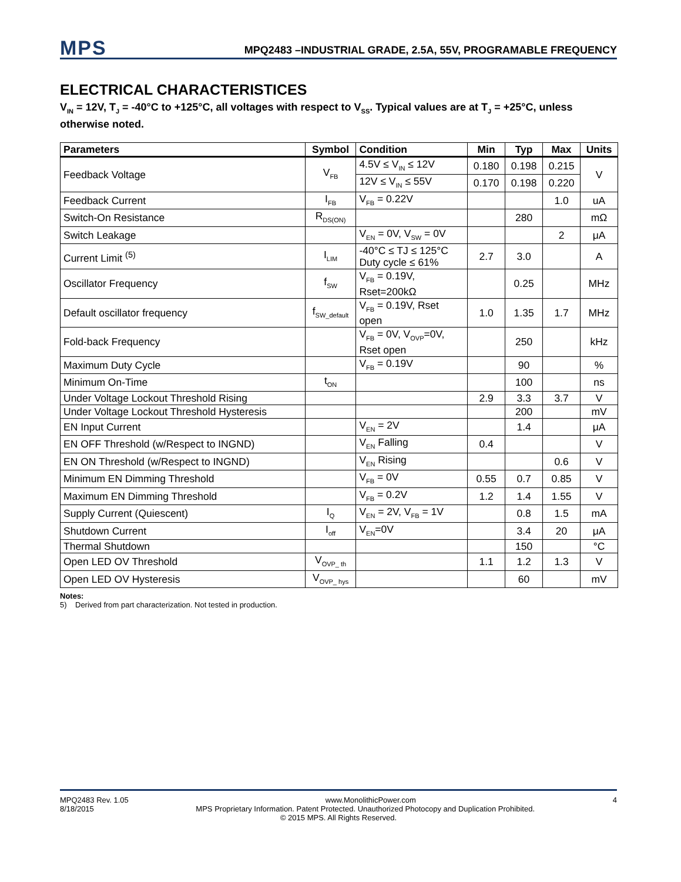MPS
MPQ2483 –INDUSTRIAL GRADE, 2.5A, 55V, PROGRAMABLE FREQUENCY
ELECTRICAL CHARACTERISTICES
V<sub>IN</sub> = 12V, T<sub>J</sub> = -40°C to +125°C, all voltages with respect to V<sub>SS</sub>. Typical values are at T<sub>J</sub> = +25°C, unless otherwise noted.
| Parameters | Symbol | Condition | Min | Typ | Max | Units |
| --- | --- | --- | --- | --- | --- | --- |
| Feedback Voltage | V<sub>FB</sub> | 4.5V ≤ V<sub>IN</sub> ≤ 12V | 0.180 | 0.198 | 0.215 | V |
| | | 12V ≤ V<sub>IN</sub> ≤ 55V | 0.170 | 0.198 | 0.220 | |
| Feedback Current | I<sub>FB</sub> | V<sub>FB</sub> = 0.22V | | | 1.0 | uA |
| Switch-On Resistance | R<sub>DS(ON)</sub> | | | 280 | | mΩ |
| Switch Leakage | | V<sub>EN</sub> = 0V, V<sub>SW</sub> = 0V | | | 2 | μA |
| Current Limit <sup>(5)</sup> | I<sub>LIM</sub> | -40°C ≤ TJ ≤ 125°C Duty cycle ≤ 61% | 2.7 | 3.0 | | A |
| Oscillator Frequency | f<sub>SW</sub> | V<sub>FB</sub> = 0.19V, Rset=200kΩ | | 0.25 | | MHz |
| Default oscillator frequency | f<sub>SW_default</sub> | V<sub>FB</sub> = 0.19V, Rset open | 1.0 | 1.35 | 1.7 | MHz |
| Fold-back Frequency | | V<sub>FB</sub> = 0V, V<sub>OVP</sub>=0V, Rset open | | 250 | | kHz |
| Maximum Duty Cycle | | V<sub>FB</sub> = 0.19V | | 90 | | % |
| Minimum On-Time | t<sub>ON</sub> | | | 100 | | ns |
| Under Voltage Lockout Threshold Rising | | | 2.9 | 3.3 | 3.7 | V |
| Under Voltage Lockout Threshold Hysteresis | | | | 200 | | mV |
| EN Input Current | | V<sub>EN</sub> = 2V | | 1.4 | | μA |
| EN OFF Threshold (w/Respect to INGND) | | V<sub>EN</sub> Falling | 0.4 | | | V |
| EN ON Threshold (w/Respect to INGND) | | V<sub>EN</sub> Rising | | | 0.6 | V |
| Minimum EN Dimming Threshold | | V<sub>FB</sub> = 0V | 0.55 | 0.7 | 0.85 | V |
| Maximum EN Dimming Threshold | | V<sub>FB</sub> = 0.2V | 1.2 | 1.4 | 1.55 | V |
| Supply Current (Quiescent) | I<sub>Q</sub> | V<sub>EN</sub> = 2V, V<sub>FB</sub> = 1V | | 0.8 | 1.5 | mA |
| Shutdown Current | I<sub>off</sub> | V<sub>EN</sub>=0V | | 3.4 | 20 | μA |
| Thermal Shutdown | | | | 150 | | °C |
| Open LED OV Threshold | V<sub>OVP_ th</sub> | | 1.1 | 1.2 | 1.3 | V |
| Open LED OV Hysteresis | V<sub>OVP_ hys</sub> | | | 60 | | mV |
Notes:
5) Derived from part characterization. Not tested in production.
MPQ2483 Rev. 1.05 www.MonolithicPower.com 4
8/18/2015 MPS Proprietary Information. Patent Protected. Unauthorized Photocopy and Duplication Prohibited.
© 2015 MPS. All Rights Reserved.